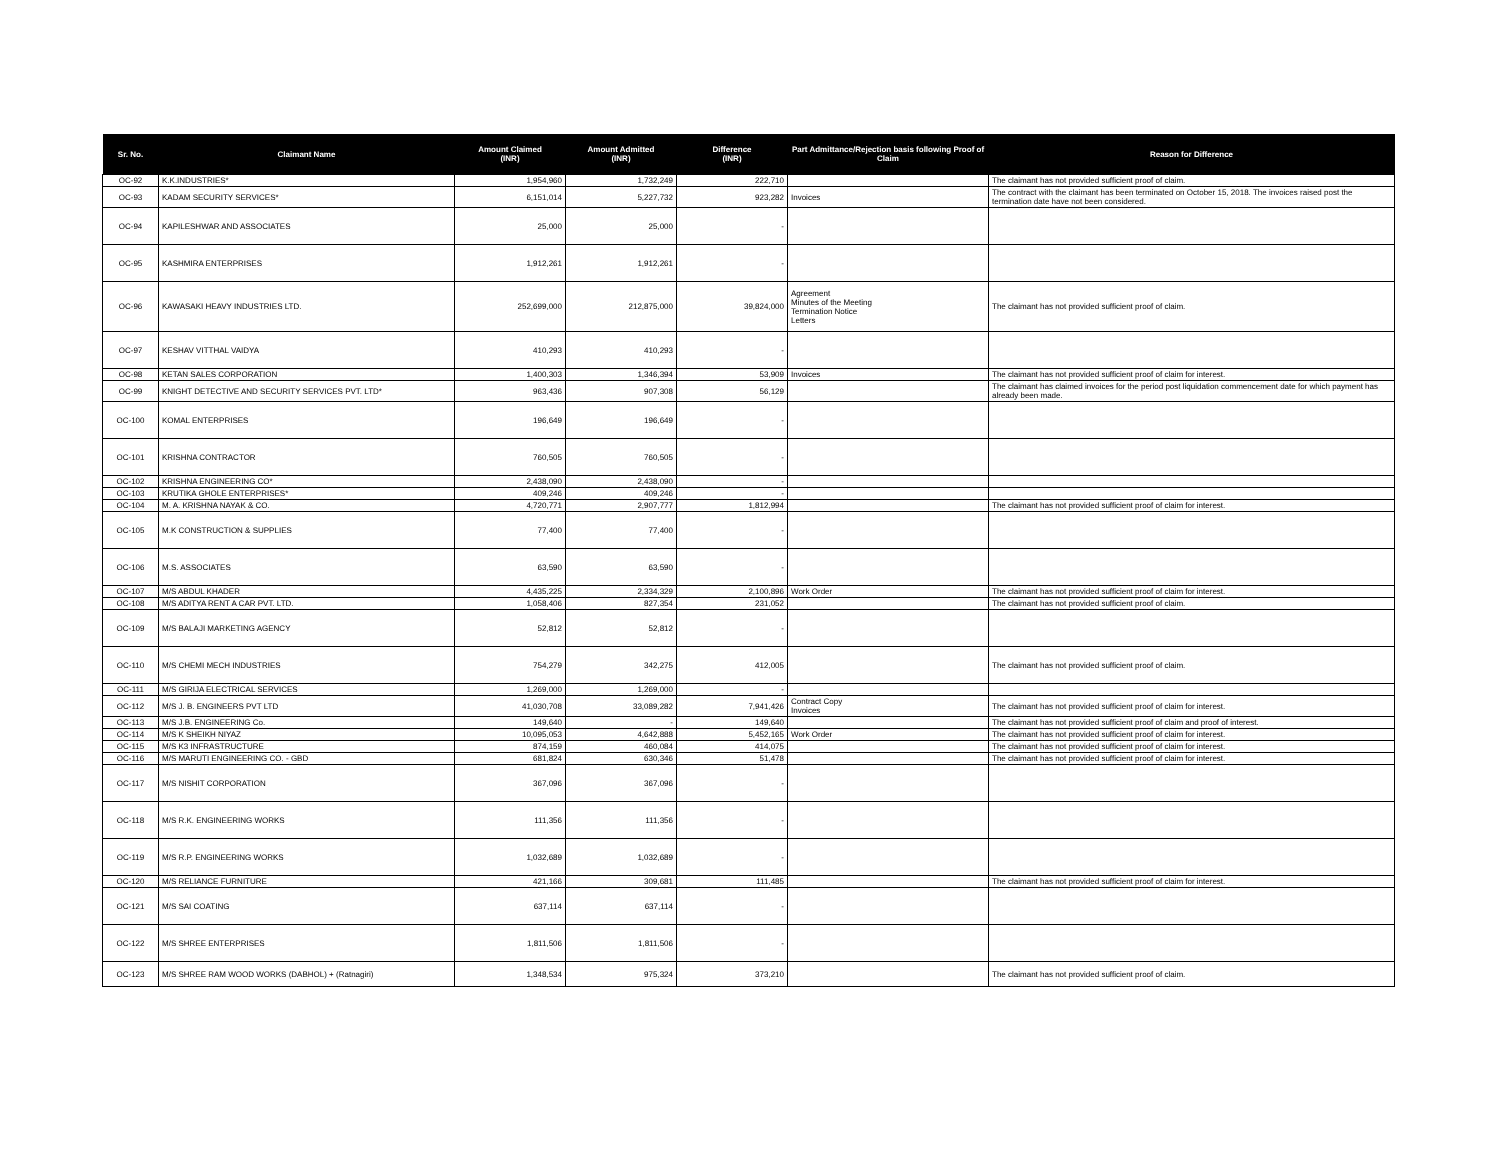| Sr. No. | Claimant Name | Amount Claimed (INR) | Amount Admitted (INR) | Difference (INR) | Part Admittance/Rejection basis following Proof of Claim | Reason for Difference |
| --- | --- | --- | --- | --- | --- | --- |
| OC-92 | K.K.INDUSTRIES* | 1,954,960 | 1,732,249 | 222,710 | | The claimant has not provided sufficient proof of claim. |
| OC-93 | KADAM SECURITY SERVICES* | 6,151,014 | 5,227,732 | 923,282 | Invoices | The contract with the claimant has been terminated on October 15, 2018. The invoices raised post the termination date have not been considered. |
| OC-94 | KAPILESHWAR AND ASSOCIATES | 25,000 | 25,000 | - | | |
| OC-95 | KASHMIRA ENTERPRISES | 1,912,261 | 1,912,261 | - | | |
| OC-96 | KAWASAKI HEAVY INDUSTRIES LTD. | 252,699,000 | 212,875,000 | 39,824,000 | Agreement Minutes of the Meeting Termination Notice Letters | The claimant has not provided sufficient proof of claim. |
| OC-97 | KESHAV VITTHAL VAIDYA | 410,293 | 410,293 | - | | |
| OC-98 | KETAN SALES CORPORATION | 1,400,303 | 1,346,394 | 53,909 | Invoices | The claimant has not provided sufficient proof of claim for interest. |
| OC-99 | KNIGHT DETECTIVE AND SECURITY SERVICES PVT. LTD* | 963,436 | 907,308 | 56,129 | | The claimant has claimed invoices for the period post liquidation commencement date for which payment has already been made. |
| OC-100 | KOMAL ENTERPRISES | 196,649 | 196,649 | - | | |
| OC-101 | KRISHNA CONTRACTOR | 760,505 | 760,505 | - | | |
| OC-102 | KRISHNA ENGINEERING CO* | 2,438,090 | 2,438,090 | - | | |
| OC-103 | KRUTIKA GHOLE ENTERPRISES* | 409,246 | 409,246 | - | | |
| OC-104 | M. A. KRISHNA NAYAK & CO. | 4,720,771 | 2,907,777 | 1,812,994 | | The claimant has not provided sufficient proof of claim for interest. |
| OC-105 | M.K CONSTRUCTION & SUPPLIES | 77,400 | 77,400 | - | | |
| OC-106 | M.S. ASSOCIATES | 63,590 | 63,590 | - | | |
| OC-107 | M/S ABDUL KHADER | 4,435,225 | 2,334,329 | 2,100,896 | Work Order | The claimant has not provided sufficient proof of claim for interest. |
| OC-108 | M/S ADITYA RENT A CAR PVT. LTD. | 1,058,406 | 827,354 | 231,052 | | The claimant has not provided sufficient proof of claim. |
| OC-109 | M/S BALAJI MARKETING AGENCY | 52,812 | 52,812 | - | | |
| OC-110 | M/S CHEMI MECH INDUSTRIES | 754,279 | 342,275 | 412,005 | | The claimant has not provided sufficient proof of claim. |
| OC-111 | M/S GIRIJA ELECTRICAL SERVICES | 1,269,000 | 1,269,000 | - | | |
| OC-112 | M/S J. B. ENGINEERS PVT LTD | 41,030,708 | 33,089,282 | 7,941,426 | Contract Copy Invoices | The claimant has not provided sufficient proof of claim for interest. |
| OC-113 | M/S J.B. ENGINEERING Co. | 149,640 | - | 149,640 | | The claimant has not provided sufficient proof of claim and proof of interest. |
| OC-114 | M/S K SHEIKH NIYAZ | 10,095,053 | 4,642,888 | 5,452,165 | Work Order | The claimant has not provided sufficient proof of claim for interest. |
| OC-115 | M/S K3 INFRASTRUCTURE | 874,159 | 460,084 | 414,075 | | The claimant has not provided sufficient proof of claim for interest. |
| OC-116 | M/S MARUTI ENGINEERING CO. - GBD | 681,824 | 630,346 | 51,478 | | The claimant has not provided sufficient proof of claim for interest. |
| OC-117 | M/S NISHIT CORPORATION | 367,096 | 367,096 | - | | |
| OC-118 | M/S R.K. ENGINEERING WORKS | 111,356 | 111,356 | - | | |
| OC-119 | M/S R.P. ENGINEERING WORKS | 1,032,689 | 1,032,689 | - | | |
| OC-120 | M/S RELIANCE FURNITURE | 421,166 | 309,681 | 111,485 | | The claimant has not provided sufficient proof of claim for interest. |
| OC-121 | M/S SAI COATING | 637,114 | 637,114 | - | | |
| OC-122 | M/S SHREE ENTERPRISES | 1,811,506 | 1,811,506 | - | | |
| OC-123 | M/S SHREE RAM WOOD WORKS (DABHOL) + (Ratnagiri) | 1,348,534 | 975,324 | 373,210 | | The claimant has not provided sufficient proof of claim. |